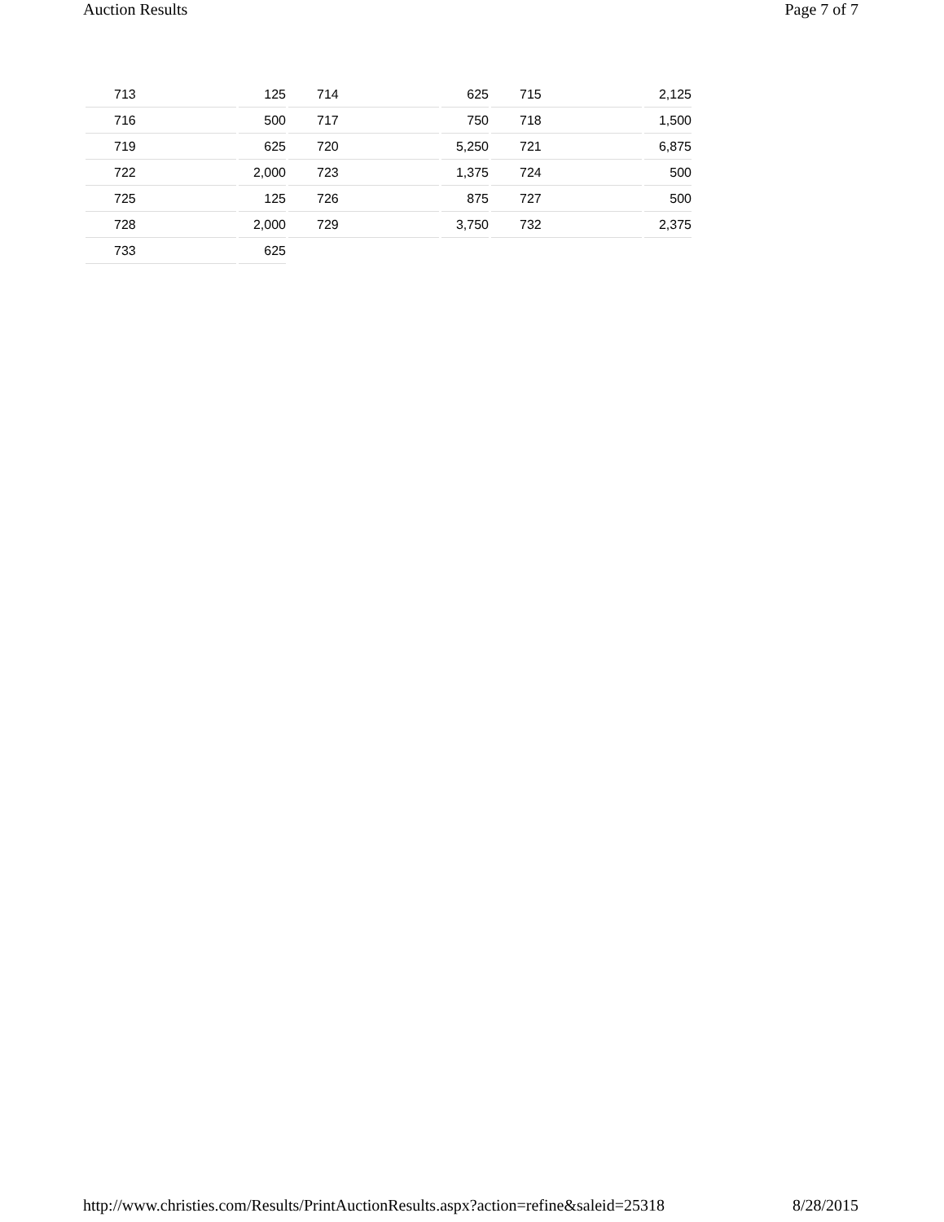Auction Results Page 7 of 7
| 713 | 125 | 714 | 625 | 715 | 2,125 |
| 716 | 500 | 717 | 750 | 718 | 1,500 |
| 719 | 625 | 720 | 5,250 | 721 | 6,875 |
| 722 | 2,000 | 723 | 1,375 | 724 | 500 |
| 725 | 125 | 726 | 875 | 727 | 500 |
| 728 | 2,000 | 729 | 3,750 | 732 | 2,375 |
| 733 | 625 | | | | |
http://www.christies.com/Results/PrintAuctionResults.aspx?action=refine&saleid=25318 8/28/2015